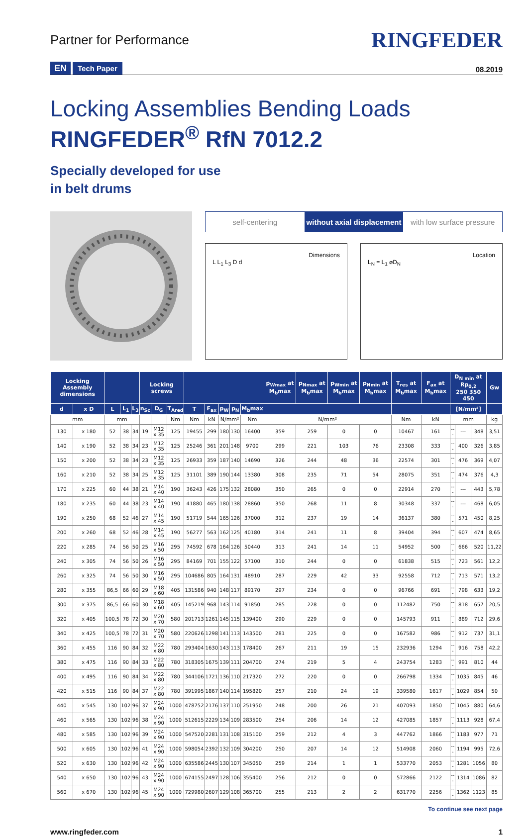Partner for Performance
RINGFEDER
EN Tech Paper
08.2019
Locking Assemblies Bending Loads
RINGFEDER<sup>®</sup> RfN 7012.2
Specially developed for use
in belt drums
self-centering without axial displacement with low surface pressure
Dimensions
L L<sub>1</sub> L<sub>3</sub> D d
Location
L<sub>N</sub> = L<sub>1</sub> ⌀D<sub>N</sub>
| Locking Assembly dimensions | | | | | Locking screws | | | | | | | | p<sub>Wmax</sub> at M<sub>b</sub>max | p<sub>Nmax</sub> at M<sub>b</sub>max | p<sub>Wmin</sub> at M<sub>b</sub>max | p<sub>Nmin</sub> at M<sub>b</sub>max | T<sub>res</sub> at M<sub>b</sub>max | F<sub>ax</sub> at M<sub>b</sub>max | D<sub>N min</sub> at Rp<sub>0,2</sub> 250 350 450 | | | Gw |
| --- | --- | --- | --- | --- | --- | --- | --- | --- | --- | --- | --- | --- | --- | --- | --- | --- | --- | --- | --- | --- | --- | --- |
| d | x D | L | L<sub>1</sub> | L<sub>3</sub> | n<sub>Sc</sub> | D<sub>G</sub> | T<sub>Ared</sub> | T | F<sub>ax</sub> | p<sub>W</sub> | p<sub>N</sub> | M<sub>b</sub>max | | | | | | | [N/mm²] | | | |
| mm | | mm | | | | | Nm | Nm | kN | N/mm² | | Nm | N/mm² | | | | Nm | kN | mm | | | kg |
| 130 | x 180 | 52 | 38 | 34 | 19 | M12 x 35 | 125 | 19455 | 299 | 180 | 130 | 16400 | 359 | 259 | 0 | 0 | 10467 | 161 | --- | --- | 348 | 3,51 |
| 140 | x 190 | 52 | 38 | 34 | 23 | M12 x 35 | 125 | 25246 | 361 | 201 | 148 | 9700 | 299 | 221 | 103 | 76 | 23308 | 333 | --- | 400 | 326 | 3,85 |
| 150 | x 200 | 52 | 38 | 34 | 23 | M12 x 35 | 125 | 26933 | 359 | 187 | 140 | 14690 | 326 | 244 | 48 | 36 | 22574 | 301 | --- | 476 | 369 | 4,07 |
| 160 | x 210 | 52 | 38 | 34 | 25 | M12 x 35 | 125 | 31101 | 389 | 190 | 144 | 13380 | 308 | 235 | 71 | 54 | 28075 | 351 | --- | 474 | 376 | 4,3 |
| 170 | x 225 | 60 | 44 | 38 | 21 | M14 x 40 | 190 | 36243 | 426 | 175 | 132 | 28080 | 350 | 265 | 0 | 0 | 22914 | 270 | --- | --- | 443 | 5,78 |
| 180 | x 235 | 60 | 44 | 38 | 23 | M14 x 40 | 190 | 41880 | 465 | 180 | 138 | 28860 | 350 | 268 | 11 | 8 | 30348 | 337 | --- | --- | 468 | 6,05 |
| 190 | x 250 | 68 | 52 | 46 | 27 | M14 x 45 | 190 | 51719 | 544 | 165 | 126 | 37000 | 312 | 237 | 19 | 14 | 36137 | 380 | --- | 571 | 450 | 8,25 |
| 200 | x 260 | 68 | 52 | 46 | 28 | M14 x 45 | 190 | 56277 | 563 | 162 | 125 | 40180 | 314 | 241 | 11 | 8 | 39404 | 394 | --- | 607 | 474 | 8,65 |
| 220 | x 285 | 74 | 56 | 50 | 25 | M16 x 50 | 295 | 74592 | 678 | 164 | 126 | 50440 | 313 | 241 | 14 | 11 | 54952 | 500 | --- | 666 | 520 | 11,22 |
| 240 | x 305 | 74 | 56 | 50 | 26 | M16 x 50 | 295 | 84169 | 701 | 155 | 122 | 57100 | 310 | 244 | 0 | 0 | 61838 | 515 | --- | 723 | 561 | 12,2 |
| 260 | x 325 | 74 | 56 | 50 | 30 | M16 x 50 | 295 | 104686 | 805 | 164 | 131 | 48910 | 287 | 229 | 42 | 33 | 92558 | 712 | --- | 713 | 571 | 13,2 |
| 280 | x 355 | 86,5 | 66 | 60 | 29 | M18 x 60 | 405 | 131586 | 940 | 148 | 117 | 89170 | 297 | 234 | 0 | 0 | 96766 | 691 | --- | 798 | 633 | 19,2 |
| 300 | x 375 | 86,5 | 66 | 60 | 30 | M18 x 60 | 405 | 145219 | 968 | 143 | 114 | 91850 | 285 | 228 | 0 | 0 | 112482 | 750 | --- | 818 | 657 | 20,5 |
| 320 | x 405 | 100,5 | 78 | 72 | 30 | M20 x 70 | 580 | 201713 | 1261 | 145 | 115 | 139400 | 290 | 229 | 0 | 0 | 145793 | 911 | --- | 889 | 712 | 29,6 |
| 340 | x 425 | 100,5 | 78 | 72 | 31 | M20 x 70 | 580 | 220626 | 1298 | 141 | 113 | 143500 | 281 | 225 | 0 | 0 | 167582 | 986 | --- | 912 | 737 | 31,1 |
| 360 | x 455 | 116 | 90 | 84 | 32 | M22 x 80 | 780 | 293404 | 1630 | 143 | 113 | 178400 | 267 | 211 | 19 | 15 | 232936 | 1294 | --- | 916 | 758 | 42,2 |
| 380 | x 475 | 116 | 90 | 84 | 33 | M22 x 80 | 780 | 318305 | 1675 | 139 | 111 | 204700 | 274 | 219 | 5 | 4 | 243754 | 1283 | --- | 991 | 810 | 44 |
| 400 | x 495 | 116 | 90 | 84 | 34 | M22 x 80 | 780 | 344106 | 1721 | 136 | 110 | 217320 | 272 | 220 | 0 | 0 | 266798 | 1334 | --- | 1035 | 845 | 46 |
| 420 | x 515 | 116 | 90 | 84 | 37 | M22 x 80 | 780 | 391995 | 1867 | 140 | 114 | 195820 | 257 | 210 | 24 | 19 | 339580 | 1617 | --- | 1029 | 854 | 50 |
| 440 | x 545 | 130 | 102 | 96 | 37 | M24 x 90 | 1000 | 478752 | 2176 | 137 | 110 | 251950 | 248 | 200 | 26 | 21 | 407093 | 1850 | --- | 1045 | 880 | 64,6 |
| 460 | x 565 | 130 | 102 | 96 | 38 | M24 x 90 | 1000 | 512615 | 2229 | 134 | 109 | 283500 | 254 | 206 | 14 | 12 | 427085 | 1857 | --- | 1113 | 928 | 67,4 |
| 480 | x 585 | 130 | 102 | 96 | 39 | M24 x 90 | 1000 | 547520 | 2281 | 131 | 108 | 315100 | 259 | 212 | 4 | 3 | 447762 | 1866 | --- | 1183 | 977 | 71 |
| 500 | x 605 | 130 | 102 | 96 | 41 | M24 x 90 | 1000 | 598054 | 2392 | 132 | 109 | 304200 | 250 | 207 | 14 | 12 | 514908 | 2060 | --- | 1194 | 995 | 72,6 |
| 520 | x 630 | 130 | 102 | 96 | 42 | M24 x 90 | 1000 | 635586 | 2445 | 130 | 107 | 345050 | 259 | 214 | 1 | 1 | 533770 | 2053 | --- | 1281 | 1056 | 80 |
| 540 | x 650 | 130 | 102 | 96 | 43 | M24 x 90 | 1000 | 674155 | 2497 | 128 | 106 | 355400 | 256 | 212 | 0 | 0 | 572866 | 2122 | --- | 1314 | 1086 | 82 |
| 560 | x 670 | 130 | 102 | 96 | 45 | M24 x 90 | 1000 | 729980 | 2607 | 129 | 108 | 365700 | 255 | 213 | 2 | 2 | 631770 | 2256 | --- | 1362 | 1123 | 85 |
To continue see next page
www.ringfeder.com 1